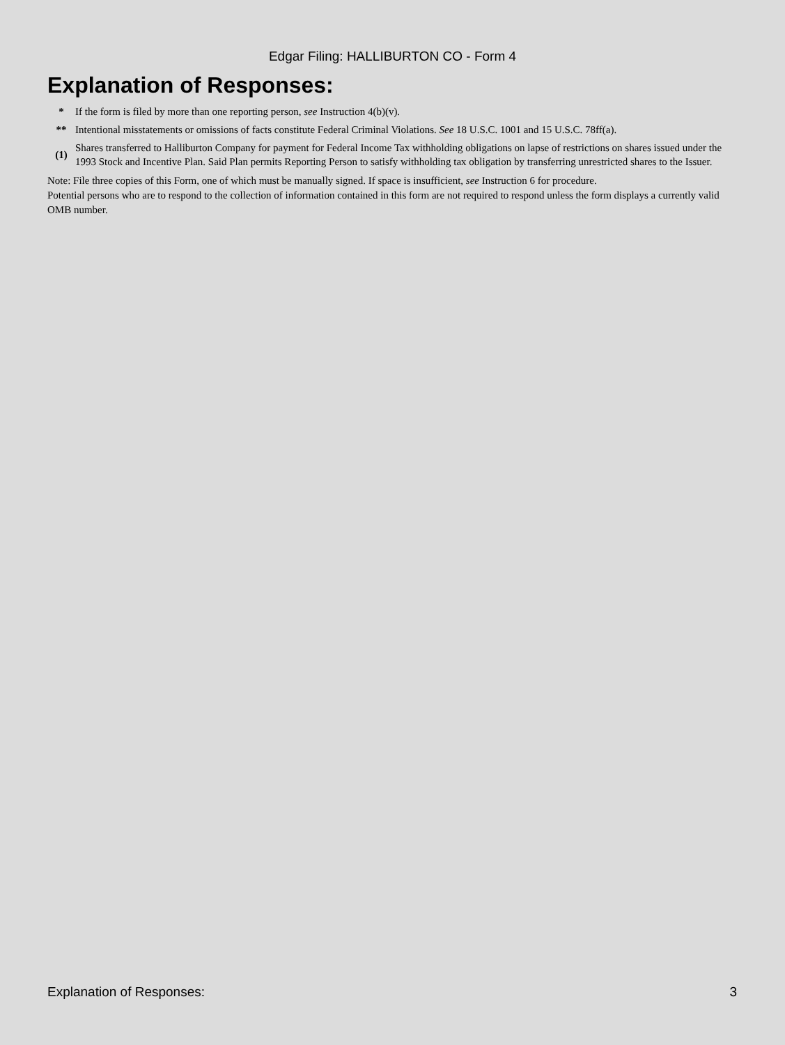Edgar Filing: HALLIBURTON CO - Form 4
Explanation of Responses:
| * | If the form is filed by more than one reporting person, see Instruction 4(b)(v). |
| ** | Intentional misstatements or omissions of facts constitute Federal Criminal Violations. See 18 U.S.C. 1001 and 15 U.S.C. 78ff(a). |
| (1) | Shares transferred to Halliburton Company for payment for Federal Income Tax withholding obligations on lapse of restrictions on shares issued under the 1993 Stock and Incentive Plan. Said Plan permits Reporting Person to satisfy withholding tax obligation by transferring unrestricted shares to the Issuer. |
Note: File three copies of this Form, one of which must be manually signed. If space is insufficient, see Instruction 6 for procedure.
Potential persons who are to respond to the collection of information contained in this form are not required to respond unless the form displays a currently valid OMB number.
Explanation of Responses: 3